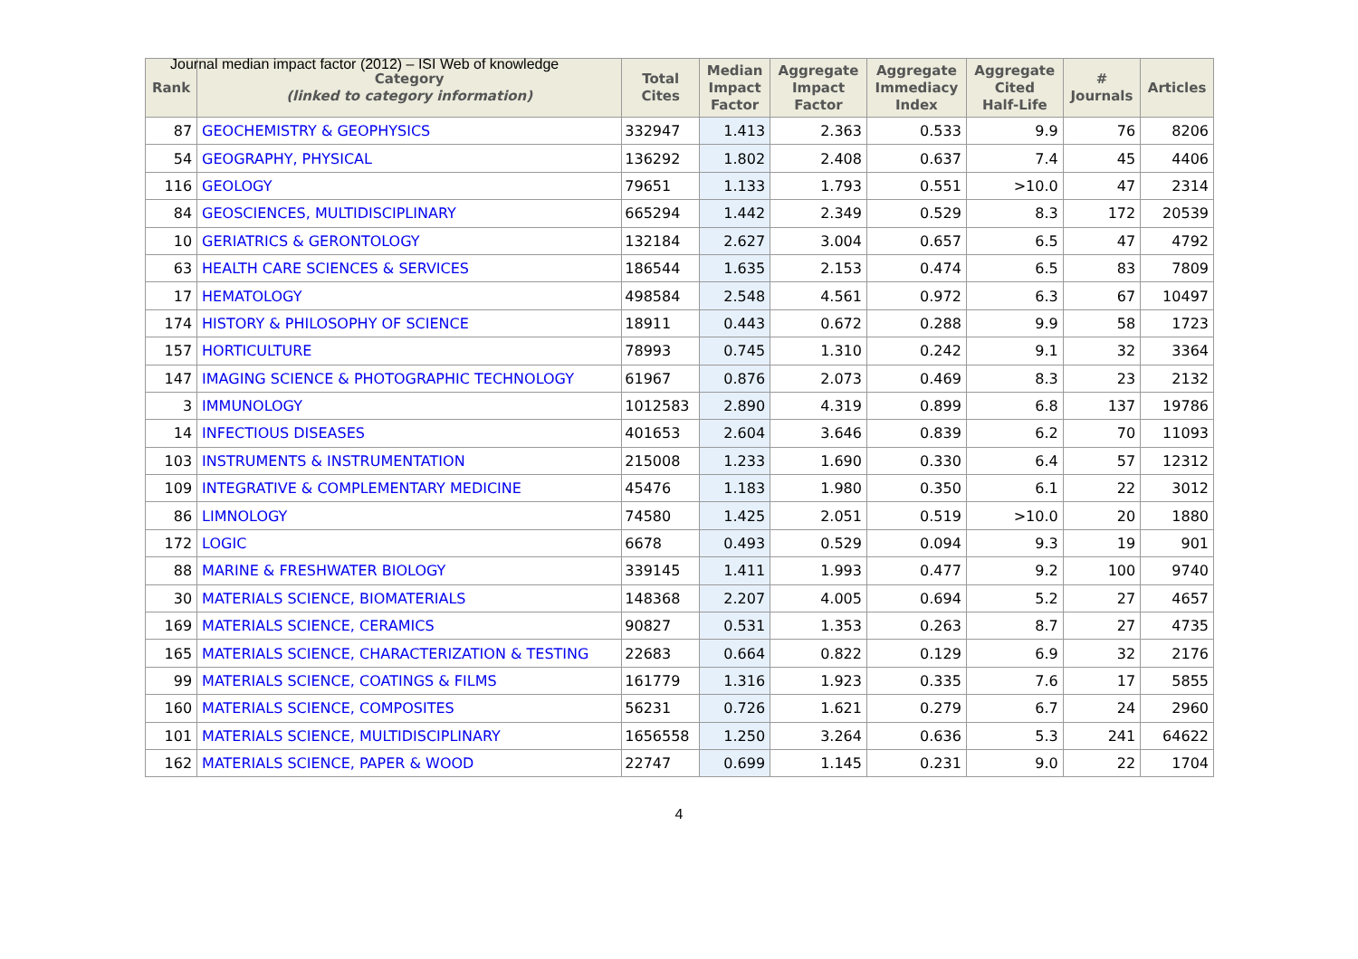Journal median impact factor (2012) – ISI Web of knowledge
| Rank | Category (linked to category information) | Total Cites | Median Impact Factor | Aggregate Impact Factor | Aggregate Immediacy Index | Aggregate Cited Half-Life | # Journals | Articles |
| --- | --- | --- | --- | --- | --- | --- | --- | --- |
| 87 | GEOCHEMISTRY & GEOPHYSICS | 332947 | 1.413 | 2.363 | 0.533 | 9.9 | 76 | 8206 |
| 54 | GEOGRAPHY, PHYSICAL | 136292 | 1.802 | 2.408 | 0.637 | 7.4 | 45 | 4406 |
| 116 | GEOLOGY | 79651 | 1.133 | 1.793 | 0.551 | >10.0 | 47 | 2314 |
| 84 | GEOSCIENCES, MULTIDISCIPLINARY | 665294 | 1.442 | 2.349 | 0.529 | 8.3 | 172 | 20539 |
| 10 | GERIATRICS & GERONTOLOGY | 132184 | 2.627 | 3.004 | 0.657 | 6.5 | 47 | 4792 |
| 63 | HEALTH CARE SCIENCES & SERVICES | 186544 | 1.635 | 2.153 | 0.474 | 6.5 | 83 | 7809 |
| 17 | HEMATOLOGY | 498584 | 2.548 | 4.561 | 0.972 | 6.3 | 67 | 10497 |
| 174 | HISTORY & PHILOSOPHY OF SCIENCE | 18911 | 0.443 | 0.672 | 0.288 | 9.9 | 58 | 1723 |
| 157 | HORTICULTURE | 78993 | 0.745 | 1.310 | 0.242 | 9.1 | 32 | 3364 |
| 147 | IMAGING SCIENCE & PHOTOGRAPHIC TECHNOLOGY | 61967 | 0.876 | 2.073 | 0.469 | 8.3 | 23 | 2132 |
| 3 | IMMUNOLOGY | 1012583 | 2.890 | 4.319 | 0.899 | 6.8 | 137 | 19786 |
| 14 | INFECTIOUS DISEASES | 401653 | 2.604 | 3.646 | 0.839 | 6.2 | 70 | 11093 |
| 103 | INSTRUMENTS & INSTRUMENTATION | 215008 | 1.233 | 1.690 | 0.330 | 6.4 | 57 | 12312 |
| 109 | INTEGRATIVE & COMPLEMENTARY MEDICINE | 45476 | 1.183 | 1.980 | 0.350 | 6.1 | 22 | 3012 |
| 86 | LIMNOLOGY | 74580 | 1.425 | 2.051 | 0.519 | >10.0 | 20 | 1880 |
| 172 | LOGIC | 6678 | 0.493 | 0.529 | 0.094 | 9.3 | 19 | 901 |
| 88 | MARINE & FRESHWATER BIOLOGY | 339145 | 1.411 | 1.993 | 0.477 | 9.2 | 100 | 9740 |
| 30 | MATERIALS SCIENCE, BIOMATERIALS | 148368 | 2.207 | 4.005 | 0.694 | 5.2 | 27 | 4657 |
| 169 | MATERIALS SCIENCE, CERAMICS | 90827 | 0.531 | 1.353 | 0.263 | 8.7 | 27 | 4735 |
| 165 | MATERIALS SCIENCE, CHARACTERIZATION & TESTING | 22683 | 0.664 | 0.822 | 0.129 | 6.9 | 32 | 2176 |
| 99 | MATERIALS SCIENCE, COATINGS & FILMS | 161779 | 1.316 | 1.923 | 0.335 | 7.6 | 17 | 5855 |
| 160 | MATERIALS SCIENCE, COMPOSITES | 56231 | 0.726 | 1.621 | 0.279 | 6.7 | 24 | 2960 |
| 101 | MATERIALS SCIENCE, MULTIDISCIPLINARY | 1656558 | 1.250 | 3.264 | 0.636 | 5.3 | 241 | 64622 |
| 162 | MATERIALS SCIENCE, PAPER & WOOD | 22747 | 0.699 | 1.145 | 0.231 | 9.0 | 22 | 1704 |
4